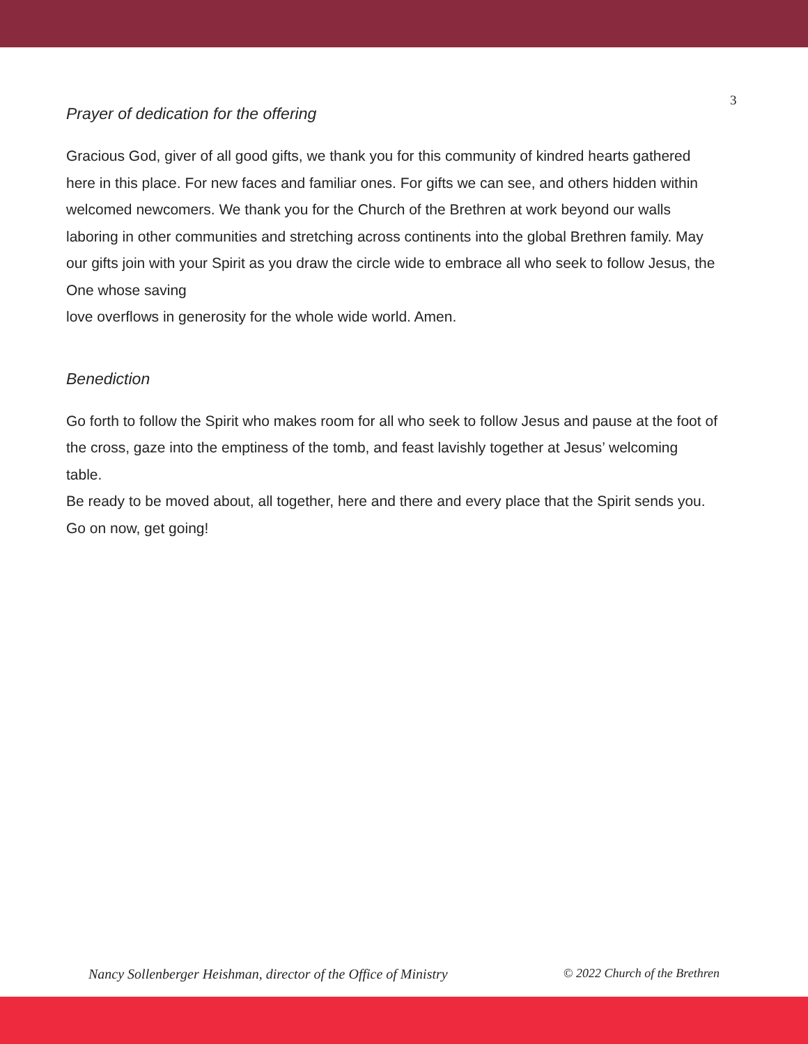3
Prayer of dedication for the offering
Gracious God, giver of all good gifts, we thank you for this community of kindred hearts gathered here in this place. For new faces and familiar ones. For gifts we can see, and others hidden within welcomed newcomers. We thank you for the Church of the Brethren at work beyond our walls laboring in other communities and stretching across continents into the global Brethren family. May our gifts join with your Spirit as you draw the circle wide to embrace all who seek to follow Jesus, the One whose saving
love overflows in generosity for the whole wide world. Amen.
Benediction
Go forth to follow the Spirit who makes room for all who seek to follow Jesus and pause at the foot of the cross, gaze into the emptiness of the tomb, and feast lavishly together at Jesus’ welcoming table.
Be ready to be moved about, all together, here and there and every place that the Spirit sends you.
Go on now, get going!
Nancy Sollenberger Heishman, director of the Office of Ministry © 2022 Church of the Brethren